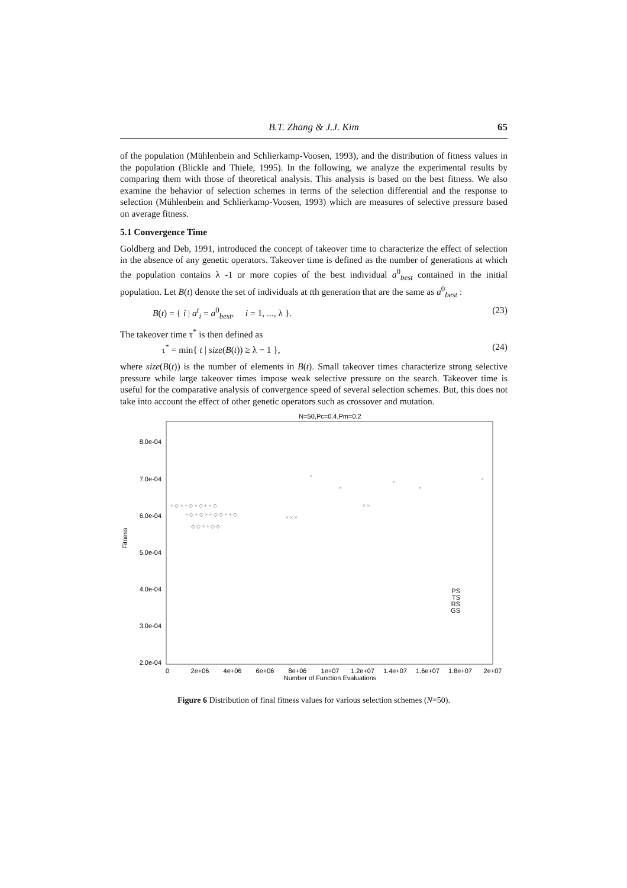B.T. Zhang & J.J. Kim 65
of the population (Mühlenbein and Schlierkamp-Voosen, 1993), and the distribution of fitness values in the population (Blickle and Thiele, 1995). In the following, we analyze the experimental results by comparing them with those of theoretical analysis. This analysis is based on the best fitness. We also examine the behavior of selection schemes in terms of the selection differential and the response to selection (Mühlenbein and Schlierkamp-Voosen, 1993) which are measures of selective pressure based on average fitness.
5.1 Convergence Time
Goldberg and Deb, 1991, introduced the concept of takeover time to characterize the effect of selection in the absence of any genetic operators. Takeover time is defined as the number of generations at which the population contains λ -1 or more copies of the best individual a<sup>0</sup><sub>best</sub> contained in the initial population. Let B(t) denote the set of individuals at tth generation that are the same as a<sup>0</sup><sub>best</sub> :
B(t) = { i | a<sup>t</sup><sub>i</sub> = a<sup>0</sup><sub>best</sub>, i = 1, ..., λ }. (23)
The takeover time τ<sup>*</sup> is then defined as
τ<sup>*</sup> = min{ t | size(B(t)) ≥ λ − 1 }, (24)
where size(B(t)) is the number of elements in B(t). Small takeover times characterize strong selective pressure while large takeover times impose weak selective pressure on the search. Takeover time is useful for the comparative analysis of convergence speed of several selection schemes. But, this does not take into account the effect of other genetic operators such as crossover and mutation.
N=50,Pc=0.4,Pm=0.2
8.0e-04
7.0e-04
6.0e-04
5.0e-04
4.0e-04
3.0e-04
2.0e-04
Fitness
0
2e+06
4e+06
6e+06
8e+06
1e+07
1.2e+07
1.4e+07
1.6e+07
1.8e+07
2e+07
Number of Function Evaluations
PS
TS
RS
GS
+ ◇ × + ◇ × ◇ + × ◇
× ◇ + ◇ × + ◇ ◇ × + ◇
◇ ◇ × + ◇ ◇
× × ×
×
×
× ×
×
×
×
Figure 6 Distribution of final fitness values for various selection schemes (N=50).